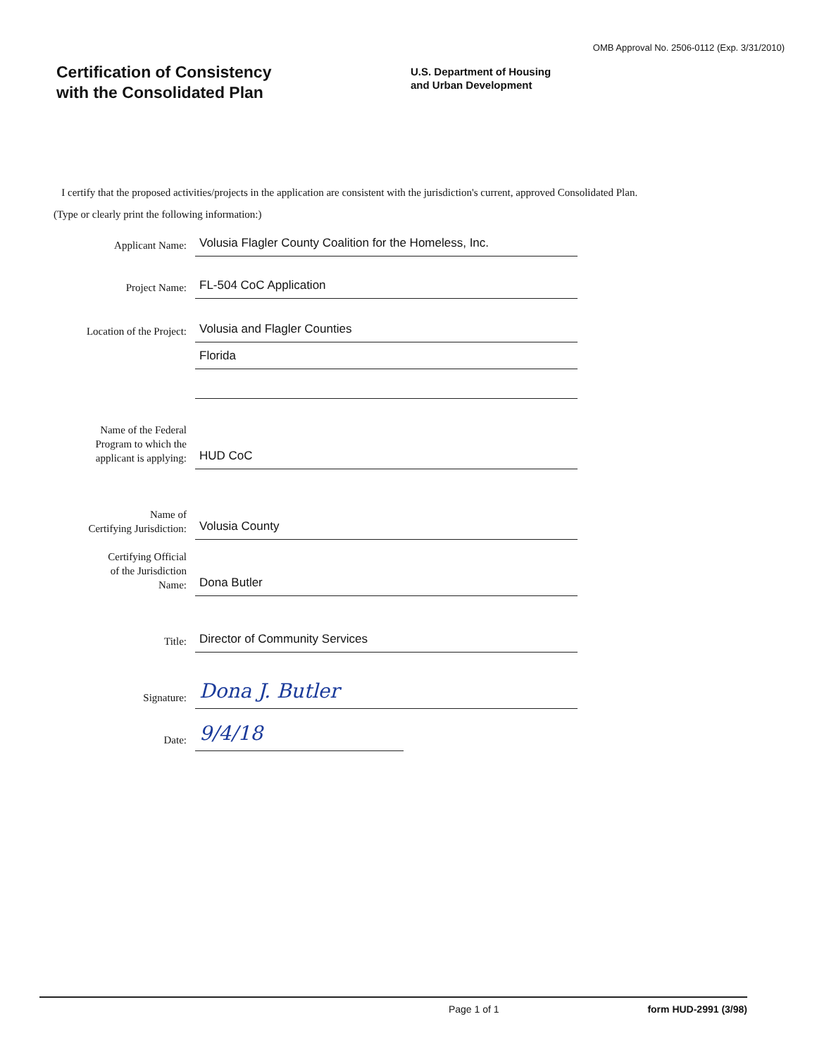OMB Approval No. 2506-0112 (Exp. 3/31/2010)
Certification of Consistency
with the Consolidated Plan
U.S. Department of Housing
and Urban Development
I certify that the proposed activities/projects in the application are consistent with the jurisdiction's current, approved Consolidated Plan.
(Type or clearly print the following information:)
Applicant Name:
Volusia Flagler County Coalition for the Homeless, Inc.
Project Name:
FL-504 CoC Application
Location of the Project:
Volusia and Flagler Counties
Florida
Name of the Federal
Program to which the
applicant is applying:
HUD CoC
Name of
Certifying Jurisdiction:
Volusia County
Certifying Official
of the Jurisdiction
Name:
Dona Butler
Title:
Director of Community Services
Signature:
Dona J. Butler
Date:
9/4/18
Page 1 of 1 form HUD-2991 (3/98)